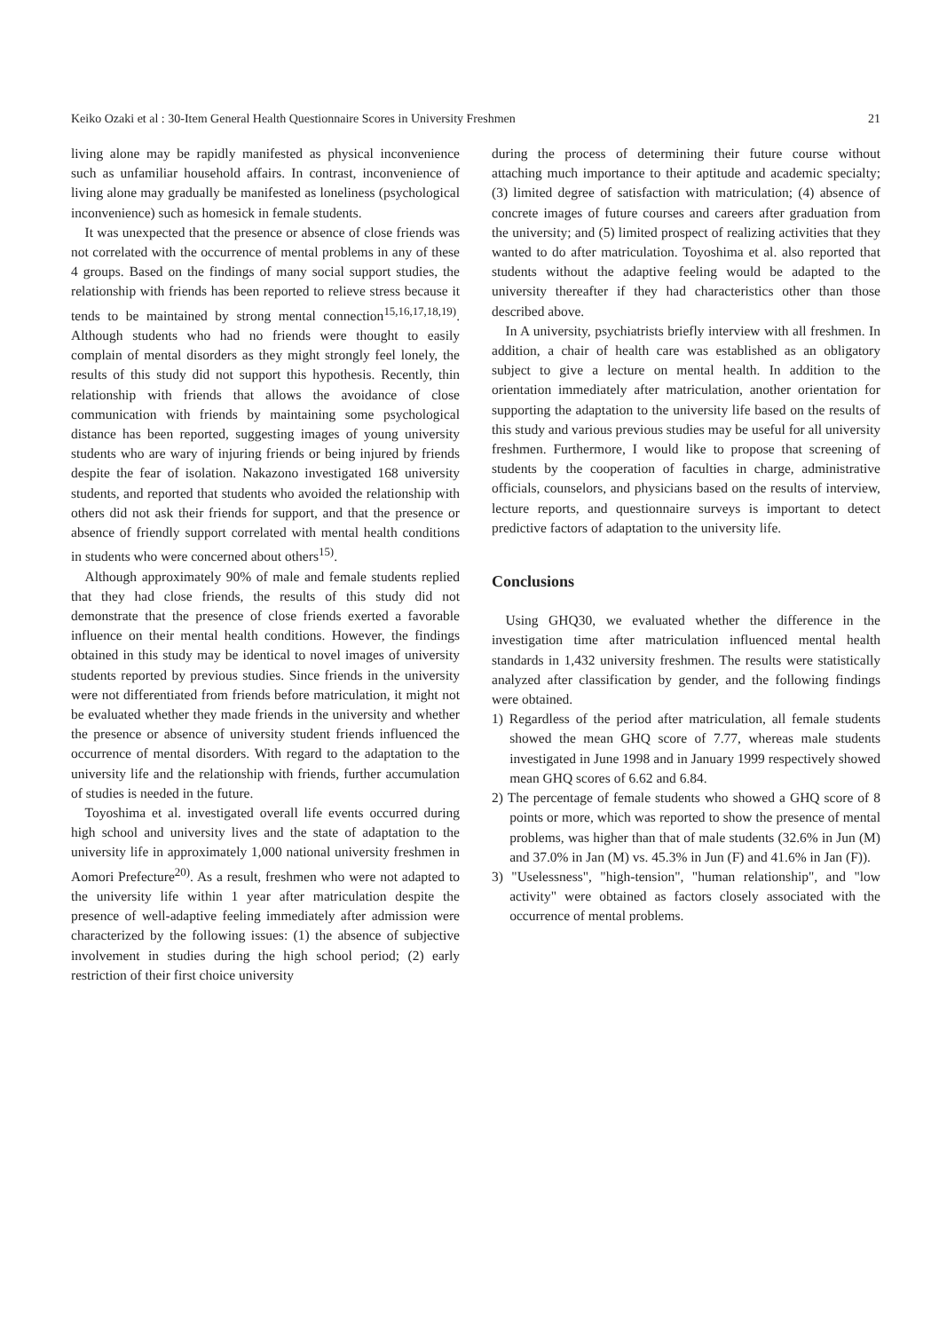Keiko Ozaki et al : 30-Item General Health Questionnaire Scores in University Freshmen 21
living alone may be rapidly manifested as physical inconvenience such as unfamiliar household affairs. In contrast, inconvenience of living alone may gradually be manifested as loneliness (psychological inconvenience) such as homesick in female students.
It was unexpected that the presence or absence of close friends was not correlated with the occurrence of mental problems in any of these 4 groups. Based on the findings of many social support studies, the relationship with friends has been reported to relieve stress because it tends to be maintained by strong mental connection<sup>15,16,17,18,19)</sup>. Although students who had no friends were thought to easily complain of mental disorders as they might strongly feel lonely, the results of this study did not support this hypothesis. Recently, thin relationship with friends that allows the avoidance of close communication with friends by maintaining some psychological distance has been reported, suggesting images of young university students who are wary of injuring friends or being injured by friends despite the fear of isolation. Nakazono investigated 168 university students, and reported that students who avoided the relationship with others did not ask their friends for support, and that the presence or absence of friendly support correlated with mental health conditions in students who were concerned about others<sup>15)</sup>.
Although approximately 90% of male and female students replied that they had close friends, the results of this study did not demonstrate that the presence of close friends exerted a favorable influence on their mental health conditions. However, the findings obtained in this study may be identical to novel images of university students reported by previous studies. Since friends in the university were not differentiated from friends before matriculation, it might not be evaluated whether they made friends in the university and whether the presence or absence of university student friends influenced the occurrence of mental disorders. With regard to the adaptation to the university life and the relationship with friends, further accumulation of studies is needed in the future.
Toyoshima et al. investigated overall life events occurred during high school and university lives and the state of adaptation to the university life in approximately 1,000 national university freshmen in Aomori Prefecture<sup>20)</sup>. As a result, freshmen who were not adapted to the university life within 1 year after matriculation despite the presence of well-adaptive feeling immediately after admission were characterized by the following issues: (1) the absence of subjective involvement in studies during the high school period; (2) early restriction of their first choice university
during the process of determining their future course without attaching much importance to their aptitude and academic specialty; (3) limited degree of satisfaction with matriculation; (4) absence of concrete images of future courses and careers after graduation from the university; and (5) limited prospect of realizing activities that they wanted to do after matriculation. Toyoshima et al. also reported that students without the adaptive feeling would be adapted to the university thereafter if they had characteristics other than those described above.
In A university, psychiatrists briefly interview with all freshmen. In addition, a chair of health care was established as an obligatory subject to give a lecture on mental health. In addition to the orientation immediately after matriculation, another orientation for supporting the adaptation to the university life based on the results of this study and various previous studies may be useful for all university freshmen. Furthermore, I would like to propose that screening of students by the cooperation of faculties in charge, administrative officials, counselors, and physicians based on the results of interview, lecture reports, and questionnaire surveys is important to detect predictive factors of adaptation to the university life.
Conclusions
Using GHQ30, we evaluated whether the difference in the investigation time after matriculation influenced mental health standards in 1,432 university freshmen. The results were statistically analyzed after classification by gender, and the following findings were obtained.
1) Regardless of the period after matriculation, all female students showed the mean GHQ score of 7.77, whereas male students investigated in June 1998 and in January 1999 respectively showed mean GHQ scores of 6.62 and 6.84.
2) The percentage of female students who showed a GHQ score of 8 points or more, which was reported to show the presence of mental problems, was higher than that of male students (32.6% in Jun (M) and 37.0% in Jan (M) vs. 45.3% in Jun (F) and 41.6% in Jan (F)).
3) "Uselessness", "high-tension", "human relationship", and "low activity" were obtained as factors closely associated with the occurrence of mental problems.